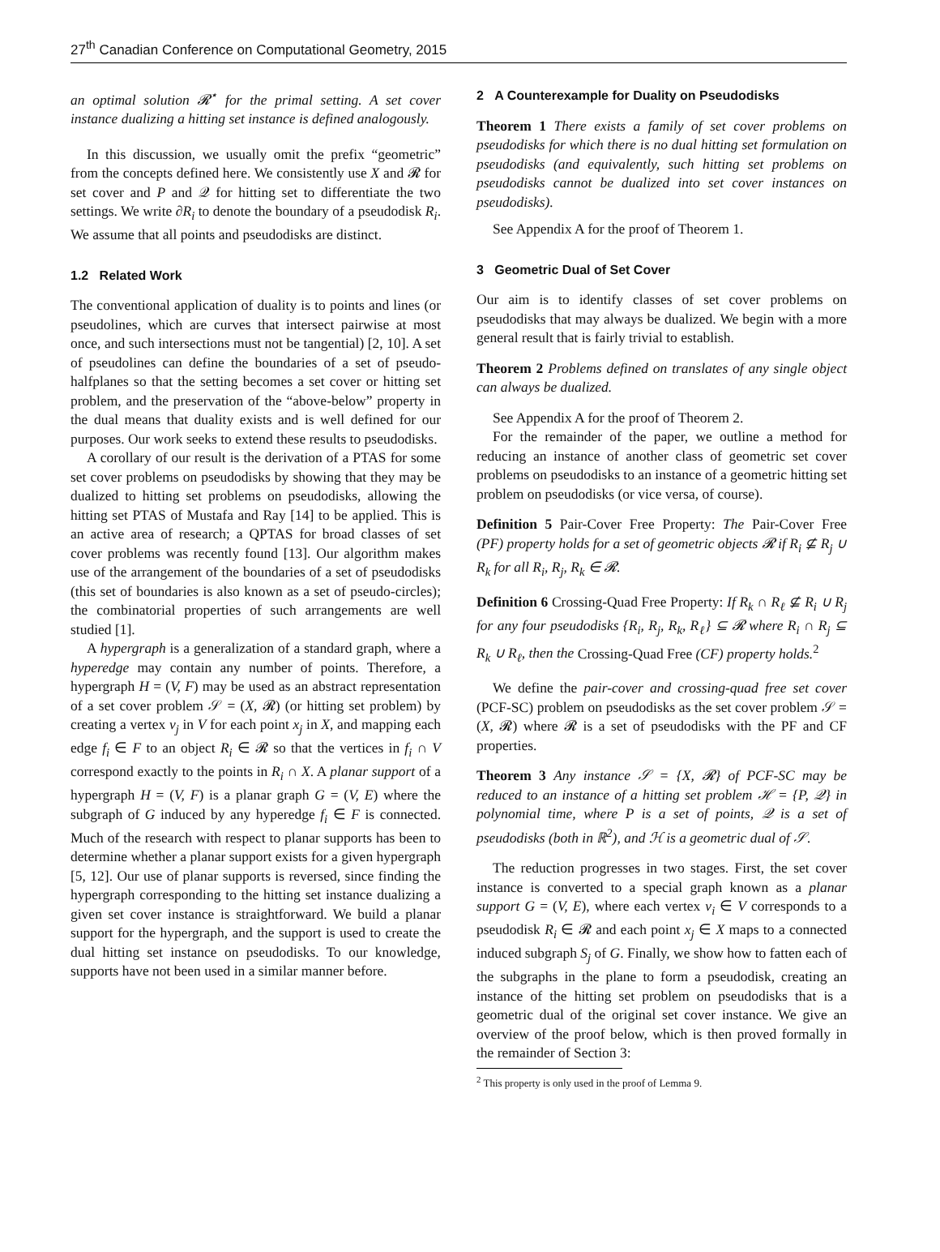27<sup>th</sup> Canadian Conference on Computational Geometry, 2015
an optimal solution 𝓡<sup>⋆</sup> for the primal setting. A set cover instance dualizing a hitting set instance is defined analogously.
In this discussion, we usually omit the prefix “geometric” from the concepts defined here. We consistently use X and 𝓡 for set cover and P and 𝒬 for hitting set to differentiate the two settings. We write ∂R<sub>i</sub> to denote the boundary of a pseudodisk R<sub>i</sub>. We assume that all points and pseudodisks are distinct.
1.2 Related Work
The conventional application of duality is to points and lines (or pseudolines, which are curves that intersect pairwise at most once, and such intersections must not be tangential) [2, 10]. A set of pseudolines can define the boundaries of a set of pseudo-halfplanes so that the setting becomes a set cover or hitting set problem, and the preservation of the “above-below” property in the dual means that duality exists and is well defined for our purposes. Our work seeks to extend these results to pseudodisks.
A corollary of our result is the derivation of a PTAS for some set cover problems on pseudodisks by showing that they may be dualized to hitting set problems on pseudodisks, allowing the hitting set PTAS of Mustafa and Ray [14] to be applied. This is an active area of research; a QPTAS for broad classes of set cover problems was recently found [13]. Our algorithm makes use of the arrangement of the boundaries of a set of pseudodisks (this set of boundaries is also known as a set of pseudo-circles); the combinatorial properties of such arrangements are well studied [1].
A hypergraph is a generalization of a standard graph, where a hyperedge may contain any number of points. Therefore, a hypergraph H = (V, F) may be used as an abstract representation of a set cover problem 𝒮 = (X, 𝓡) (or hitting set problem) by creating a vertex v<sub>j</sub> in V for each point x<sub>j</sub> in X, and mapping each edge f<sub>i</sub> ∈ F to an object R<sub>i</sub> ∈ 𝓡 so that the vertices in f<sub>i</sub> ∩ V correspond exactly to the points in R<sub>i</sub> ∩ X. A planar support of a hypergraph H = (V, F) is a planar graph G = (V, E) where the subgraph of G induced by any hyperedge f<sub>i</sub> ∈ F is connected. Much of the research with respect to planar supports has been to determine whether a planar support exists for a given hypergraph [5, 12]. Our use of planar supports is reversed, since finding the hypergraph corresponding to the hitting set instance dualizing a given set cover instance is straightforward. We build a planar support for the hypergraph, and the support is used to create the dual hitting set instance on pseudodisks. To our knowledge, supports have not been used in a similar manner before.
2 A Counterexample for Duality on Pseudodisks
Theorem 1 There exists a family of set cover problems on pseudodisks for which there is no dual hitting set formulation on pseudodisks (and equivalently, such hitting set problems on pseudodisks cannot be dualized into set cover instances on pseudodisks).
See Appendix A for the proof of Theorem 1.
3 Geometric Dual of Set Cover
Our aim is to identify classes of set cover problems on pseudodisks that may always be dualized. We begin with a more general result that is fairly trivial to establish.
Theorem 2 Problems defined on translates of any single object can always be dualized.
See Appendix A for the proof of Theorem 2.
For the remainder of the paper, we outline a method for reducing an instance of another class of geometric set cover problems on pseudodisks to an instance of a geometric hitting set problem on pseudodisks (or vice versa, of course).
Definition 5 Pair-Cover Free Property: The Pair-Cover Free (PF) property holds for a set of geometric objects 𝓡 if R<sub>i</sub> ⊈ R<sub>j</sub> ∪ R<sub>k</sub> for all R<sub>i</sub>, R<sub>j</sub>, R<sub>k</sub> ∈ 𝓡.
Definition 6 Crossing-Quad Free Property: If R<sub>k</sub> ∩ R<sub>ℓ</sub> ⊈ R<sub>i</sub> ∪ R<sub>j</sub> for any four pseudodisks {R<sub>i</sub>, R<sub>j</sub>, R<sub>k</sub>, R<sub>ℓ</sub>} ⊆ 𝓡 where R<sub>i</sub> ∩ R<sub>j</sub> ⊆ R<sub>k</sub> ∪ R<sub>ℓ</sub>, then the Crossing-Quad Free (CF) property holds.<sup>2</sup>
We define the pair-cover and crossing-quad free set cover (PCF-SC) problem on pseudodisks as the set cover problem 𝒮 = (X, 𝓡) where 𝓡 is a set of pseudodisks with the PF and CF properties.
Theorem 3 Any instance 𝒮 = {X, 𝓡} of PCF-SC may be reduced to an instance of a hitting set problem ℋ = {P, 𝒬} in polynomial time, where P is a set of points, 𝒬 is a set of pseudodisks (both in ℝ<sup>2</sup>), and ℋ is a geometric dual of 𝒮.
The reduction progresses in two stages. First, the set cover instance is converted to a special graph known as a planar support G = (V, E), where each vertex v<sub>i</sub> ∈ V corresponds to a pseudodisk R<sub>i</sub> ∈ 𝓡 and each point x<sub>j</sub> ∈ X maps to a connected induced subgraph S<sub>j</sub> of G. Finally, we show how to fatten each of the subgraphs in the plane to form a pseudodisk, creating an instance of the hitting set problem on pseudodisks that is a geometric dual of the original set cover instance. We give an overview of the proof below, which is then proved formally in the remainder of Section 3:
<sup>2</sup> This property is only used in the proof of Lemma 9.